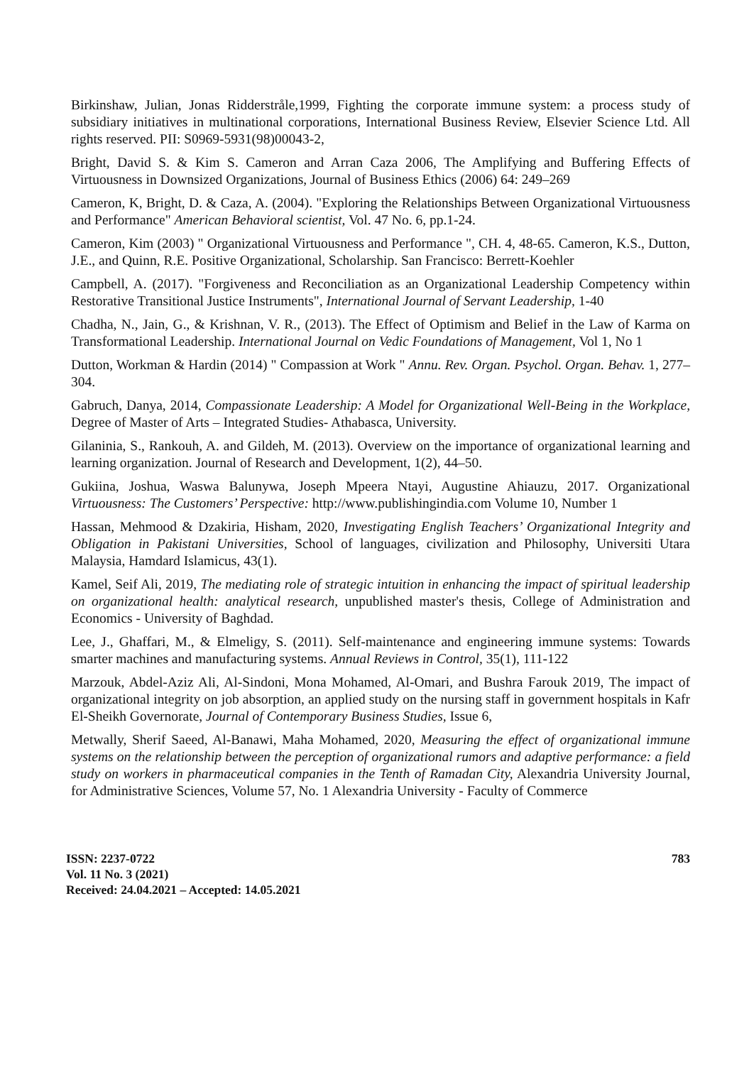Birkinshaw, Julian, Jonas Ridderstråle,1999, Fighting the corporate immune system: a process study of subsidiary initiatives in multinational corporations, International Business Review, Elsevier Science Ltd. All rights reserved. PII: S0969-5931(98)00043-2,
Bright, David S. & Kim S. Cameron and Arran Caza 2006, The Amplifying and Buffering Effects of Virtuousness in Downsized Organizations, Journal of Business Ethics (2006) 64: 249–269
Cameron, K, Bright, D. & Caza, A. (2004). "Exploring the Relationships Between Organizational Virtuousness and Performance" American Behavioral scientist, Vol. 47 No. 6, pp.1-24.
Cameron, Kim (2003) " Organizational Virtuousness and Performance ", CH. 4, 48-65. Cameron, K.S., Dutton, J.E., and Quinn, R.E. Positive Organizational, Scholarship. San Francisco: Berrett-Koehler
Campbell, A. (2017). "Forgiveness and Reconciliation as an Organizational Leadership Competency within Restorative Transitional Justice Instruments", International Journal of Servant Leadership, 1-40
Chadha, N., Jain, G., & Krishnan, V. R., (2013). The Effect of Optimism and Belief in the Law of Karma on Transformational Leadership. International Journal on Vedic Foundations of Management, Vol 1, No 1
Dutton, Workman & Hardin (2014) " Compassion at Work " Annu. Rev. Organ. Psychol. Organ. Behav. 1, 277–304.
Gabruch, Danya, 2014, Compassionate Leadership: A Model for Organizational Well-Being in the Workplace, Degree of Master of Arts – Integrated Studies- Athabasca, University.
Gilaninia, S., Rankouh, A. and Gildeh, M. (2013). Overview on the importance of organizational learning and learning organization. Journal of Research and Development, 1(2), 44–50.
Gukiina, Joshua, Waswa Balunywa, Joseph Mpeera Ntayi, Augustine Ahiauzu, 2017. Organizational Virtuousness: The Customers’ Perspective: http://www.publishingindia.com Volume 10, Number 1
Hassan, Mehmood & Dzakiria, Hisham, 2020, Investigating English Teachers’ Organizational Integrity and Obligation in Pakistani Universities, School of languages, civilization and Philosophy, Universiti Utara Malaysia, Hamdard Islamicus, 43(1).
Kamel, Seif Ali, 2019, The mediating role of strategic intuition in enhancing the impact of spiritual leadership on organizational health: analytical research, unpublished master's thesis, College of Administration and Economics - University of Baghdad.
Lee, J., Ghaffari, M., & Elmeligy, S. (2011). Self-maintenance and engineering immune systems: Towards smarter machines and manufacturing systems. Annual Reviews in Control, 35(1), 111-122
Marzouk, Abdel-Aziz Ali, Al-Sindoni, Mona Mohamed, Al-Omari, and Bushra Farouk 2019, The impact of organizational integrity on job absorption, an applied study on the nursing staff in government hospitals in Kafr El-Sheikh Governorate, Journal of Contemporary Business Studies, Issue 6,
Metwally, Sherif Saeed, Al-Banawi, Maha Mohamed, 2020, Measuring the effect of organizational immune systems on the relationship between the perception of organizational rumors and adaptive performance: a field study on workers in pharmaceutical companies in the Tenth of Ramadan City, Alexandria University Journal, for Administrative Sciences, Volume 57, No. 1 Alexandria University - Faculty of Commerce
ISSN: 2237-0722
Vol. 11 No. 3 (2021)
Received: 24.04.2021 – Accepted: 14.05.2021
783